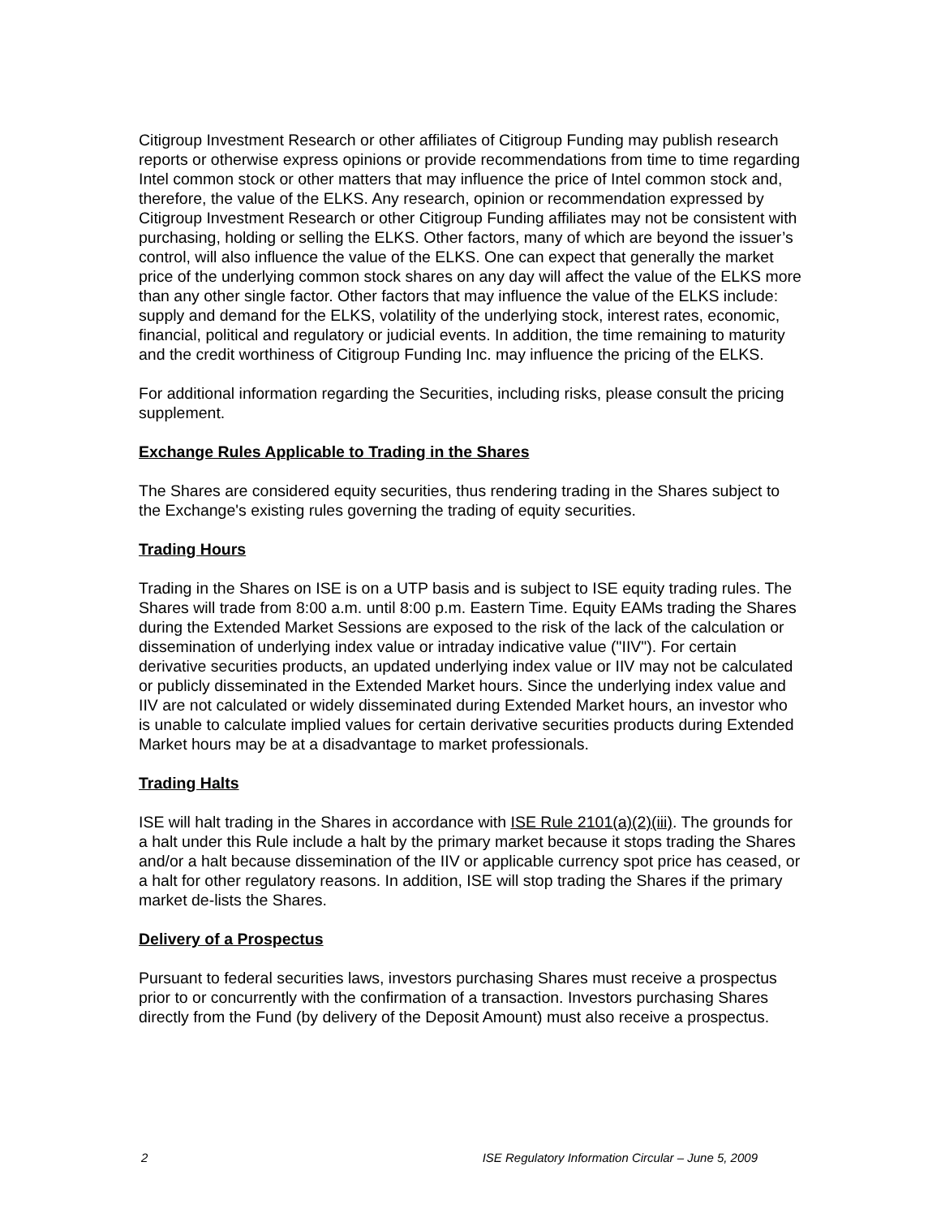Citigroup Investment Research or other affiliates of Citigroup Funding may publish research reports or otherwise express opinions or provide recommendations from time to time regarding Intel common stock or other matters that may influence the price of Intel common stock and, therefore, the value of the ELKS. Any research, opinion or recommendation expressed by Citigroup Investment Research or other Citigroup Funding affiliates may not be consistent with purchasing, holding or selling the ELKS. Other factors, many of which are beyond the issuer’s control, will also influence the value of the ELKS. One can expect that generally the market price of the underlying common stock shares on any day will affect the value of the ELKS more than any other single factor. Other factors that may influence the value of the ELKS include: supply and demand for the ELKS, volatility of the underlying stock, interest rates, economic, financial, political and regulatory or judicial events. In addition, the time remaining to maturity and the credit worthiness of Citigroup Funding Inc. may influence the pricing of the ELKS.
For additional information regarding the Securities, including risks, please consult the pricing supplement.
Exchange Rules Applicable to Trading in the Shares
The Shares are considered equity securities, thus rendering trading in the Shares subject to the Exchange's existing rules governing the trading of equity securities.
Trading Hours
Trading in the Shares on ISE is on a UTP basis and is subject to ISE equity trading rules. The Shares will trade from 8:00 a.m. until 8:00 p.m. Eastern Time. Equity EAMs trading the Shares during the Extended Market Sessions are exposed to the risk of the lack of the calculation or dissemination of underlying index value or intraday indicative value ("IIV"). For certain derivative securities products, an updated underlying index value or IIV may not be calculated or publicly disseminated in the Extended Market hours. Since the underlying index value and IIV are not calculated or widely disseminated during Extended Market hours, an investor who is unable to calculate implied values for certain derivative securities products during Extended Market hours may be at a disadvantage to market professionals.
Trading Halts
ISE will halt trading in the Shares in accordance with ISE Rule 2101(a)(2)(iii). The grounds for a halt under this Rule include a halt by the primary market because it stops trading the Shares and/or a halt because dissemination of the IIV or applicable currency spot price has ceased, or a halt for other regulatory reasons. In addition, ISE will stop trading the Shares if the primary market de-lists the Shares.
Delivery of a Prospectus
Pursuant to federal securities laws, investors purchasing Shares must receive a prospectus prior to or concurrently with the confirmation of a transaction. Investors purchasing Shares directly from the Fund (by delivery of the Deposit Amount) must also receive a prospectus.
2 ISE Regulatory Information Circular – June 5, 2009